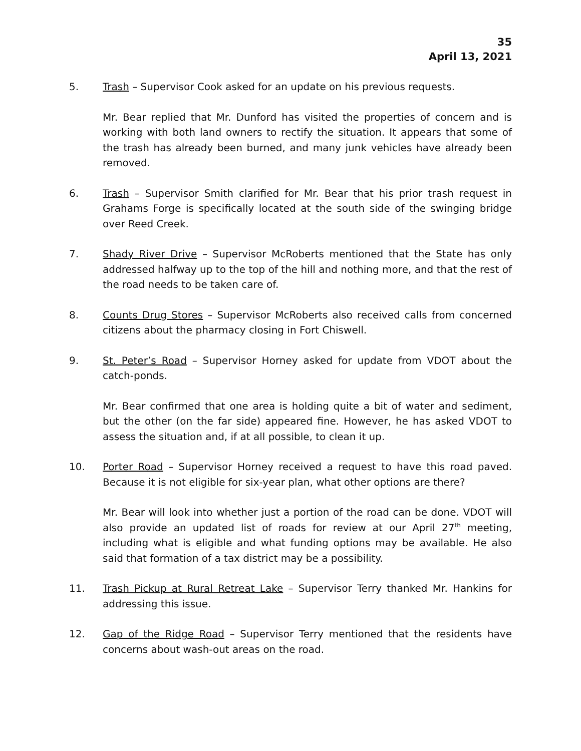35
April 13, 2021
5. Trash – Supervisor Cook asked for an update on his previous requests.
Mr. Bear replied that Mr. Dunford has visited the properties of concern and is working with both land owners to rectify the situation. It appears that some of the trash has already been burned, and many junk vehicles have already been removed.
6. Trash – Supervisor Smith clarified for Mr. Bear that his prior trash request in Grahams Forge is specifically located at the south side of the swinging bridge over Reed Creek.
7. Shady River Drive – Supervisor McRoberts mentioned that the State has only addressed halfway up to the top of the hill and nothing more, and that the rest of the road needs to be taken care of.
8. Counts Drug Stores – Supervisor McRoberts also received calls from concerned citizens about the pharmacy closing in Fort Chiswell.
9. St. Peter’s Road – Supervisor Horney asked for update from VDOT about the catch-ponds.
Mr. Bear confirmed that one area is holding quite a bit of water and sediment, but the other (on the far side) appeared fine. However, he has asked VDOT to assess the situation and, if at all possible, to clean it up.
10. Porter Road – Supervisor Horney received a request to have this road paved. Because it is not eligible for six-year plan, what other options are there?
Mr. Bear will look into whether just a portion of the road can be done. VDOT will also provide an updated list of roads for review at our April 27<sup>th</sup> meeting, including what is eligible and what funding options may be available. He also said that formation of a tax district may be a possibility.
11. Trash Pickup at Rural Retreat Lake – Supervisor Terry thanked Mr. Hankins for addressing this issue.
12. Gap of the Ridge Road – Supervisor Terry mentioned that the residents have concerns about wash-out areas on the road.